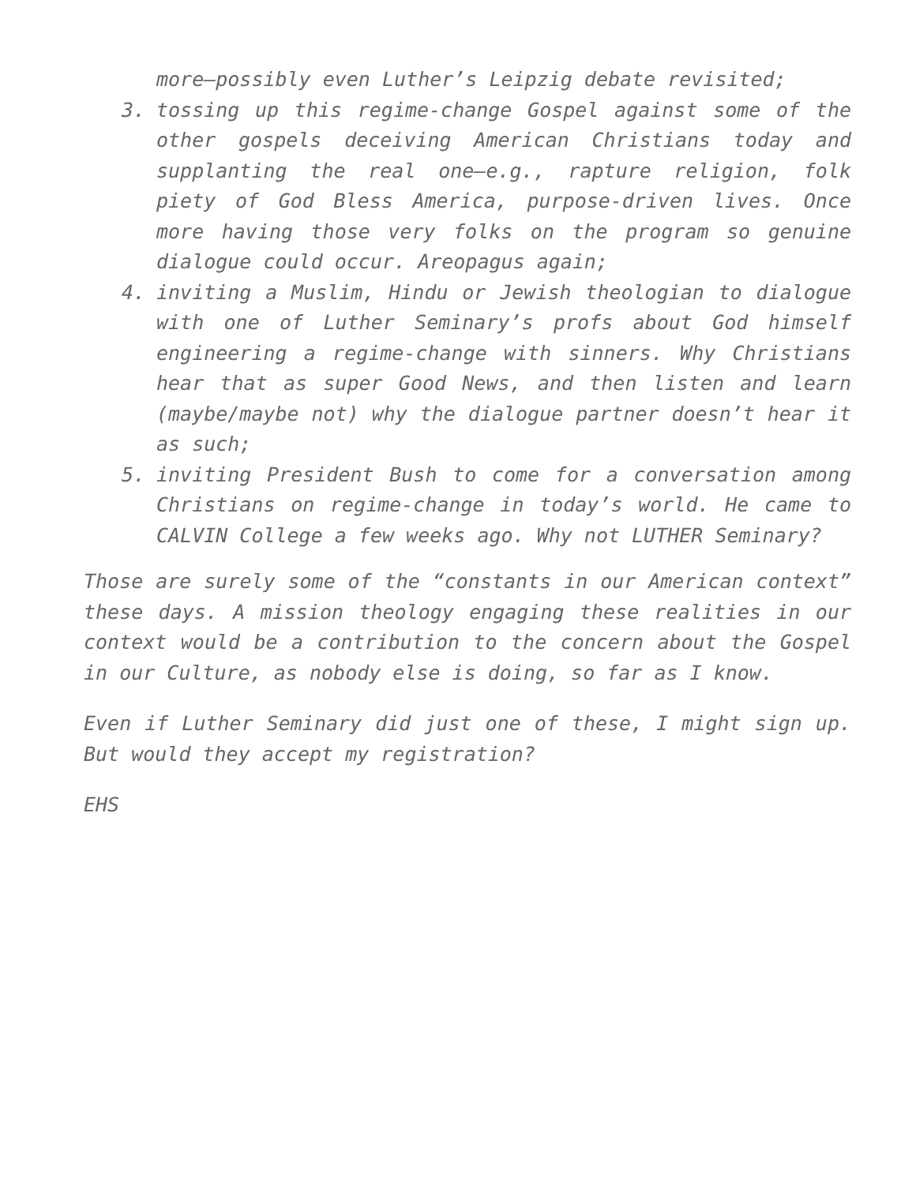more—possibly even Luther’s Leipzig debate revisited;
3. tossing up this regime-change Gospel against some of the other gospels deceiving American Christians today and supplanting the real one—e.g., rapture religion, folk piety of God Bless America, purpose-driven lives. Once more having those very folks on the program so genuine dialogue could occur. Areopagus again;
4. inviting a Muslim, Hindu or Jewish theologian to dialogue with one of Luther Seminary’s profs about God himself engineering a regime-change with sinners. Why Christians hear that as super Good News, and then listen and learn (maybe/maybe not) why the dialogue partner doesn’t hear it as such;
5. inviting President Bush to come for a conversation among Christians on regime-change in today’s world. He came to CALVIN College a few weeks ago. Why not LUTHER Seminary?
Those are surely some of the “constants in our American context” these days. A mission theology engaging these realities in our context would be a contribution to the concern about the Gospel in our Culture, as nobody else is doing, so far as I know.
Even if Luther Seminary did just one of these, I might sign up. But would they accept my registration?
EHS